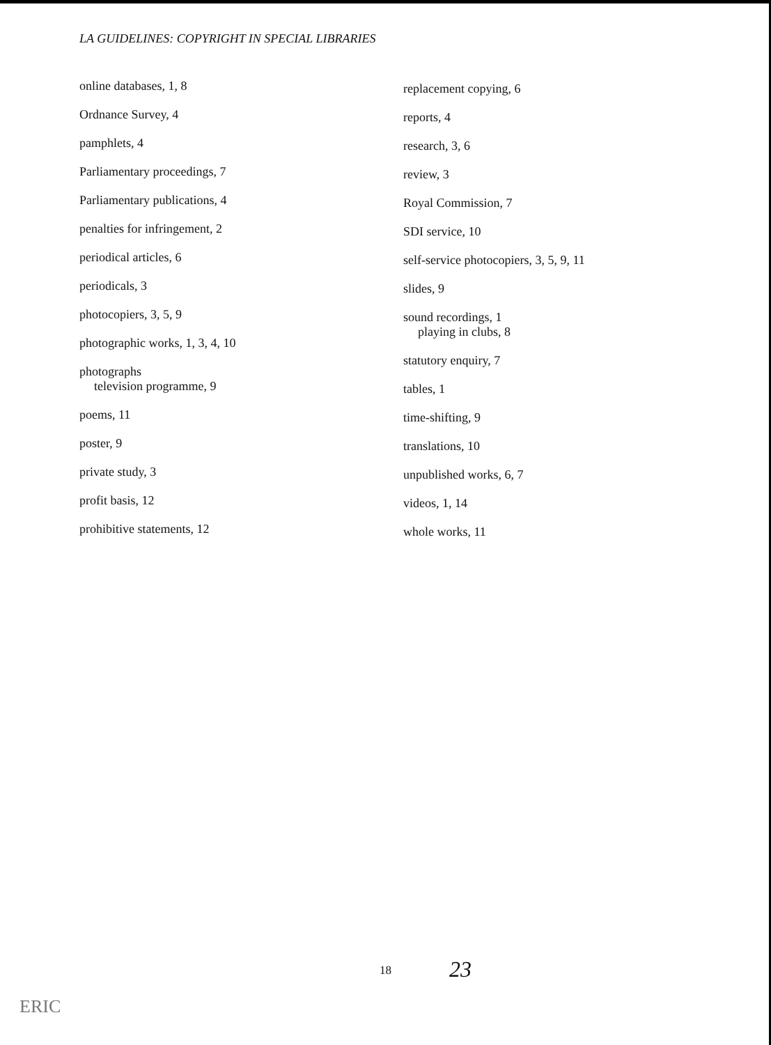LA GUIDELINES: COPYRIGHT IN SPECIAL LIBRARIES
online databases, 1, 8
Ordnance Survey, 4
pamphlets, 4
Parliamentary proceedings, 7
Parliamentary publications, 4
penalties for infringement, 2
periodical articles, 6
periodicals, 3
photocopiers, 3, 5, 9
photographic works, 1, 3, 4, 10
photographs
television programme, 9
poems, 11
poster, 9
private study, 3
profit basis, 12
prohibitive statements, 12
replacement copying, 6
reports, 4
research, 3, 6
review, 3
Royal Commission, 7
SDI service, 10
self-service photocopiers, 3, 5, 9, 11
slides, 9
sound recordings, 1
playing in clubs, 8
statutory enquiry, 7
tables, 1
time-shifting, 9
translations, 10
unpublished works, 6, 7
videos, 1, 14
whole works, 11
18 23
ERIC